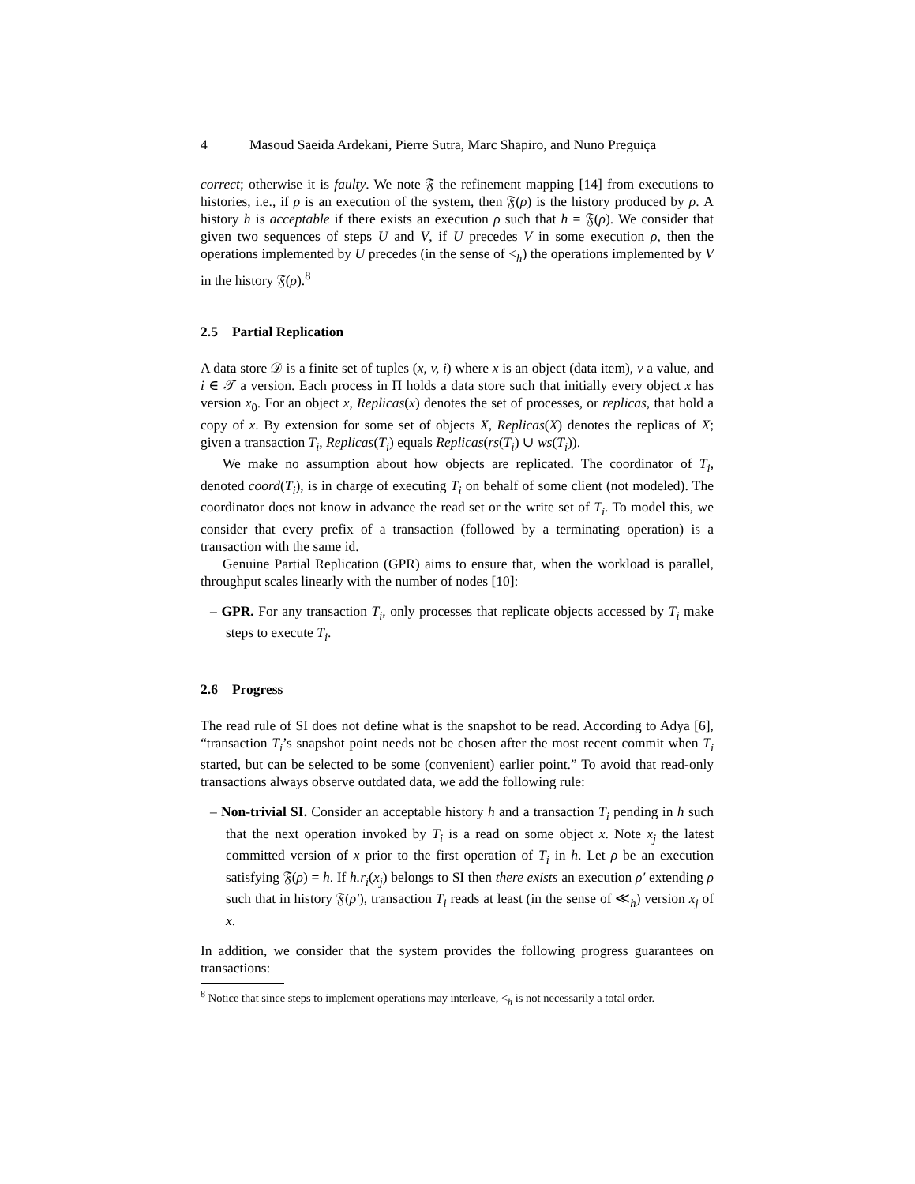4 Masoud Saeida Ardekani, Pierre Sutra, Marc Shapiro, and Nuno Preguiça
correct; otherwise it is faulty. We note 𝔉 the refinement mapping [14] from executions to histories, i.e., if ρ is an execution of the system, then 𝔉(ρ) is the history produced by ρ. A history h is acceptable if there exists an execution ρ such that h = 𝔉(ρ). We consider that given two sequences of steps U and V, if U precedes V in some execution ρ, then the operations implemented by U precedes (in the sense of <<sub>h</sub>) the operations implemented by V in the history 𝔉(ρ).<sup>8</sup>
2.5 Partial Replication
A data store 𝒟 is a finite set of tuples (x, v, i) where x is an object (data item), v a value, and i ∈ 𝒯 a version. Each process in Π holds a data store such that initially every object x has version x<sub>0</sub>. For an object x, Replicas(x) denotes the set of processes, or replicas, that hold a copy of x. By extension for some set of objects X, Replicas(X) denotes the replicas of X; given a transaction T<sub>i</sub>, Replicas(T<sub>i</sub>) equals Replicas(rs(T<sub>i</sub>) ∪ ws(T<sub>i</sub>)).
We make no assumption about how objects are replicated. The coordinator of T<sub>i</sub>, denoted coord(T<sub>i</sub>), is in charge of executing T<sub>i</sub> on behalf of some client (not modeled). The coordinator does not know in advance the read set or the write set of T<sub>i</sub>. To model this, we consider that every prefix of a transaction (followed by a terminating operation) is a transaction with the same id.
Genuine Partial Replication (GPR) aims to ensure that, when the workload is parallel, throughput scales linearly with the number of nodes [10]:
– GPR. For any transaction T<sub>i</sub>, only processes that replicate objects accessed by T<sub>i</sub> make steps to execute T<sub>i</sub>.
2.6 Progress
The read rule of SI does not define what is the snapshot to be read. According to Adya [6], “transaction T<sub>i</sub>’s snapshot point needs not be chosen after the most recent commit when T<sub>i</sub> started, but can be selected to be some (convenient) earlier point.” To avoid that read-only transactions always observe outdated data, we add the following rule:
– Non-trivial SI. Consider an acceptable history h and a transaction T<sub>i</sub> pending in h such that the next operation invoked by T<sub>i</sub> is a read on some object x. Note x<sub>j</sub> the latest committed version of x prior to the first operation of T<sub>i</sub> in h. Let ρ be an execution satisfying 𝔉(ρ) = h. If h.r<sub>i</sub>(x<sub>j</sub>) belongs to SI then there exists an execution ρ′ extending ρ such that in history 𝔉(ρ′), transaction T<sub>i</sub> reads at least (in the sense of ≪<sub>h</sub>) version x<sub>j</sub> of x.
In addition, we consider that the system provides the following progress guarantees on transactions:
<sup>8</sup> Notice that since steps to implement operations may interleave, <<sub>h</sub> is not necessarily a total order.